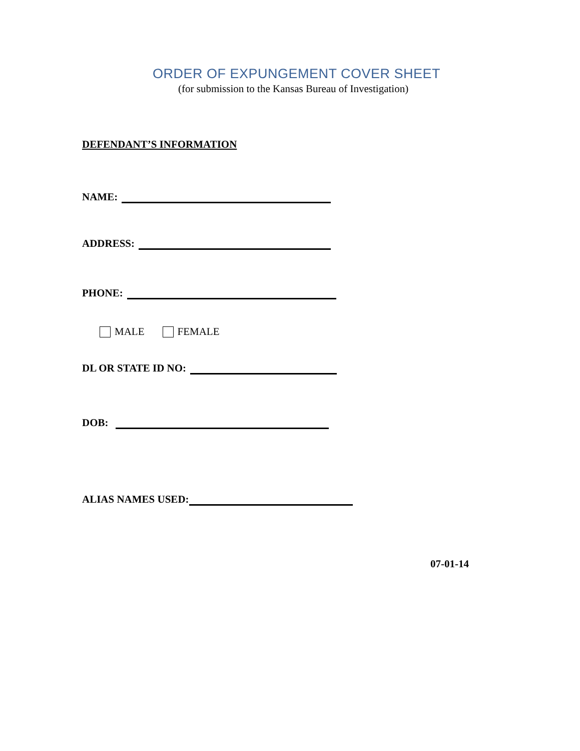ORDER OF EXPUNGEMENT COVER SHEET
(for submission to the Kansas Bureau of Investigation)
DEFENDANT’S INFORMATION
NAME:
ADDRESS:
PHONE:
MALE FEMALE
DL OR STATE ID NO:
DOB:
ALIAS NAMES USED:
07-01-14